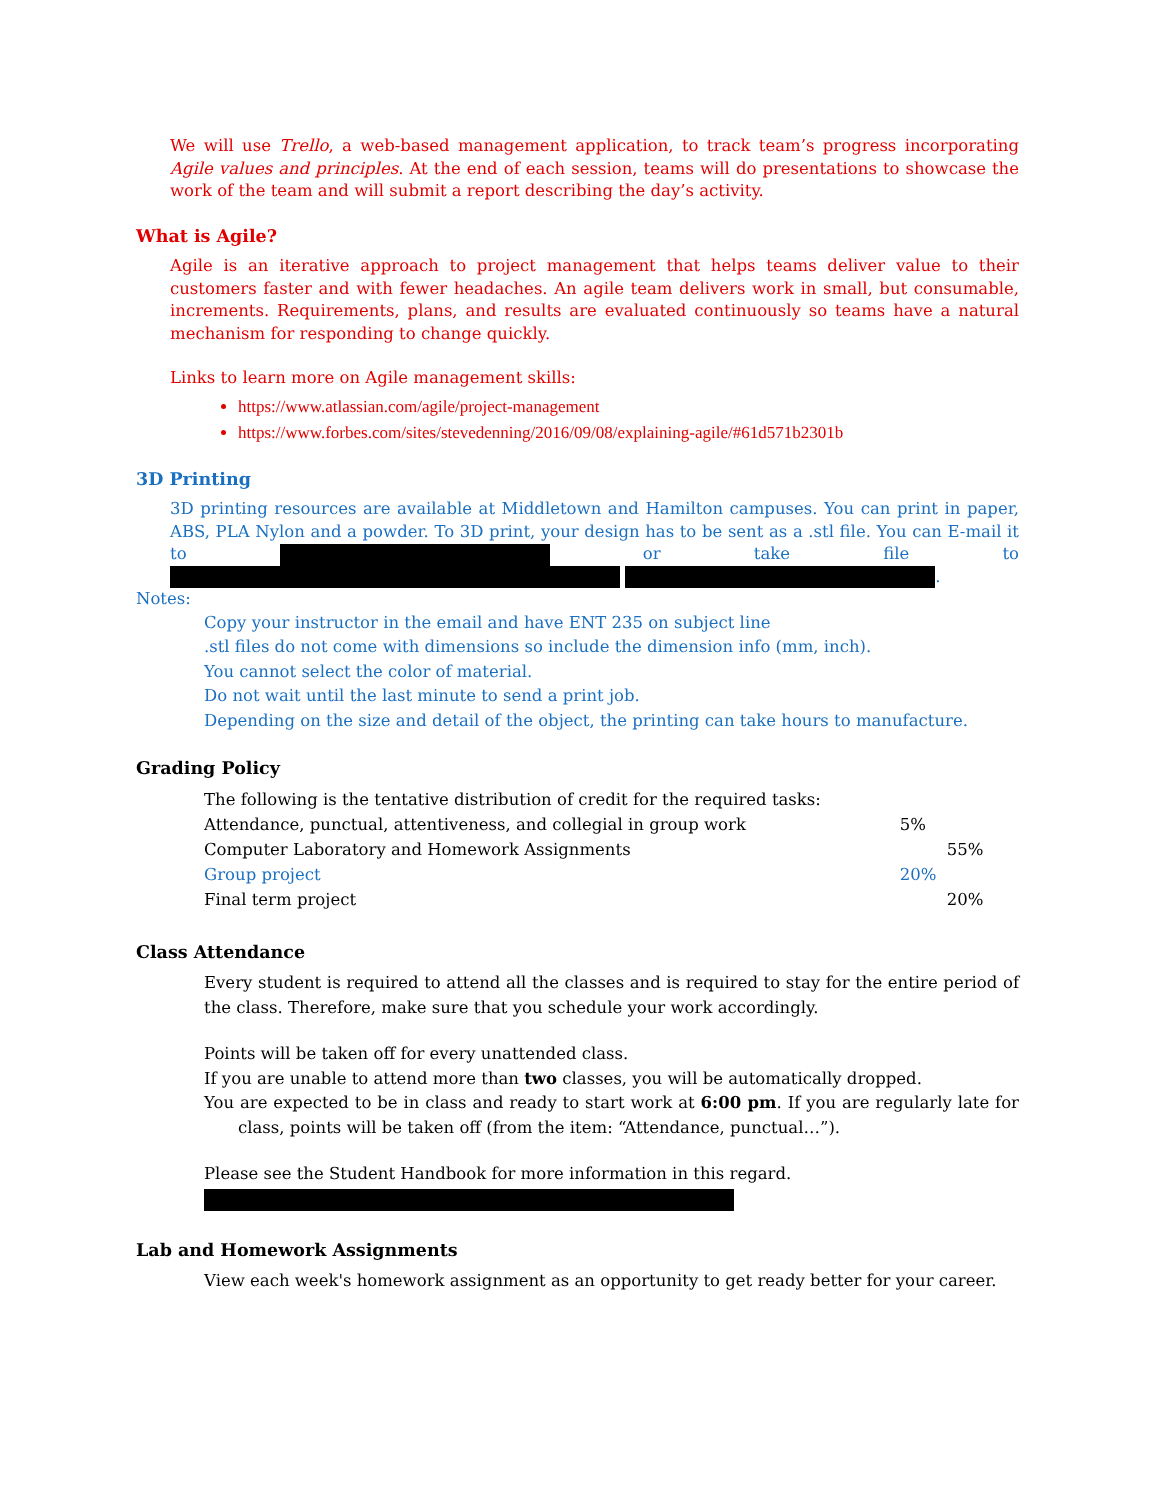We will use Trello, a web-based management application, to track team’s progress incorporating Agile values and principles. At the end of each session, teams will do presentations to showcase the work of the team and will submit a report describing the day’s activity.
What is Agile?
Agile is an iterative approach to project management that helps teams deliver value to their customers faster and with fewer headaches. An agile team delivers work in small, but consumable, increments. Requirements, plans, and results are evaluated continuously so teams have a natural mechanism for responding to change quickly.
Links to learn more on Agile management skills:
https://www.atlassian.com/agile/project-management
https://www.forbes.com/sites/stevedenning/2016/09/08/explaining-agile/#61d571b2301b
3D Printing
3D printing resources are available at Middletown and Hamilton campuses. You can print in paper, ABS, PLA Nylon and a powder. To 3D print, your design has to be sent as a .stl file. You can E-mail it to or take file to .
Notes:
Copy your instructor in the email and have ENT 235 on subject line
.stl files do not come with dimensions so include the dimension info (mm, inch).
You cannot select the color of material.
Do not wait until the last minute to send a print job.
Depending on the size and detail of the object, the printing can take hours to manufacture.
Grading Policy
| The following is the tentative distribution of credit for the required tasks: | | |
| Attendance, punctual, attentiveness, and collegial in group work | 5% | |
| Computer Laboratory and Homework Assignments | | 55% |
| Group project | 20% | |
| Final term project | | 20% |
Class Attendance
Every student is required to attend all the classes and is required to stay for the entire period of the class. Therefore, make sure that you schedule your work accordingly.
Points will be taken off for every unattended class.
If you are unable to attend more than two classes, you will be automatically dropped.
You are expected to be in class and ready to start work at 6:00 pm. If you are regularly late for class, points will be taken off (from the item: “Attendance, punctual…”).
Please see the Student Handbook for more information in this regard.
Lab and Homework Assignments
View each week's homework assignment as an opportunity to get ready better for your career.